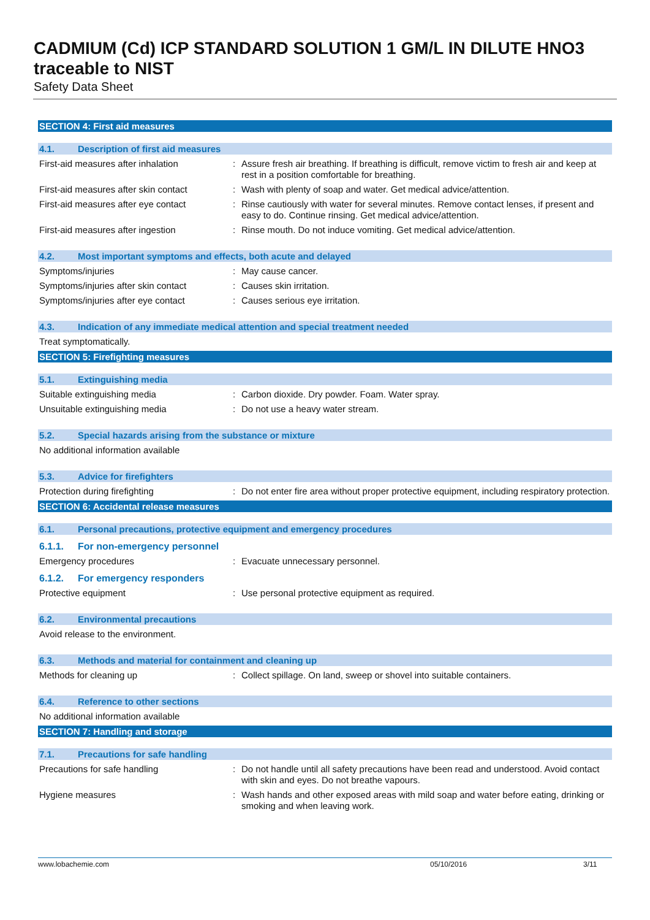CADMIUM (Cd) ICP STANDARD SOLUTION 1 GM/L IN DILUTE HNO3 traceable to NIST
Safety Data Sheet
SECTION 4: First aid measures
4.1. Description of first aid measures
First-aid measures after inhalation : Assure fresh air breathing. If breathing is difficult, remove victim to fresh air and keep at rest in a position comfortable for breathing.
First-aid measures after skin contact
: Wash with plenty of soap and water. Get medical advice/attention.
First-aid measures after eye contact
: Rinse cautiously with water for several minutes. Remove contact lenses, if present and easy to do. Continue rinsing. Get medical advice/attention.
First-aid measures after ingestion : Rinse mouth. Do not induce vomiting. Get medical advice/attention.
4.2. Most important symptoms and effects, both acute and delayed
Symptoms/injuries : May cause cancer.
Symptoms/injuries after skin contact
: Causes skin irritation.
Symptoms/injuries after eye contact : Causes serious eye irritation.
4.3. Indication of any immediate medical attention and special treatment needed
Treat symptomatically.
SECTION 5: Firefighting measures
5.1. Extinguishing media
Suitable extinguishing media : Carbon dioxide. Dry powder. Foam. Water spray.
Unsuitable extinguishing media : Do not use a heavy water stream.
5.2. Special hazards arising from the substance or mixture
No additional information available
5.3. Advice for firefighters
Protection during firefighting : Do not enter fire area without proper protective equipment, including respiratory protection.
SECTION 6: Accidental release measures
6.1. Personal precautions, protective equipment and emergency procedures
6.1.1. For non-emergency personnel
Emergency procedures : Evacuate unnecessary personnel.
6.1.2. For emergency responders
Protective equipment : Use personal protective equipment as required.
6.2. Environmental precautions
Avoid release to the environment.
6.3. Methods and material for containment and cleaning up
Methods for cleaning up : Collect spillage. On land, sweep or shovel into suitable containers.
6.4. Reference to other sections
No additional information available
SECTION 7: Handling and storage
7.1. Precautions for safe handling
Precautions for safe handling : Do not handle until all safety precautions have been read and understood. Avoid contact with skin and eyes. Do not breathe vapours.
Hygiene measures : Wash hands and other exposed areas with mild soap and water before eating, drinking or smoking and when leaving work.
www.lobachemie.com 05/10/2016 3/11